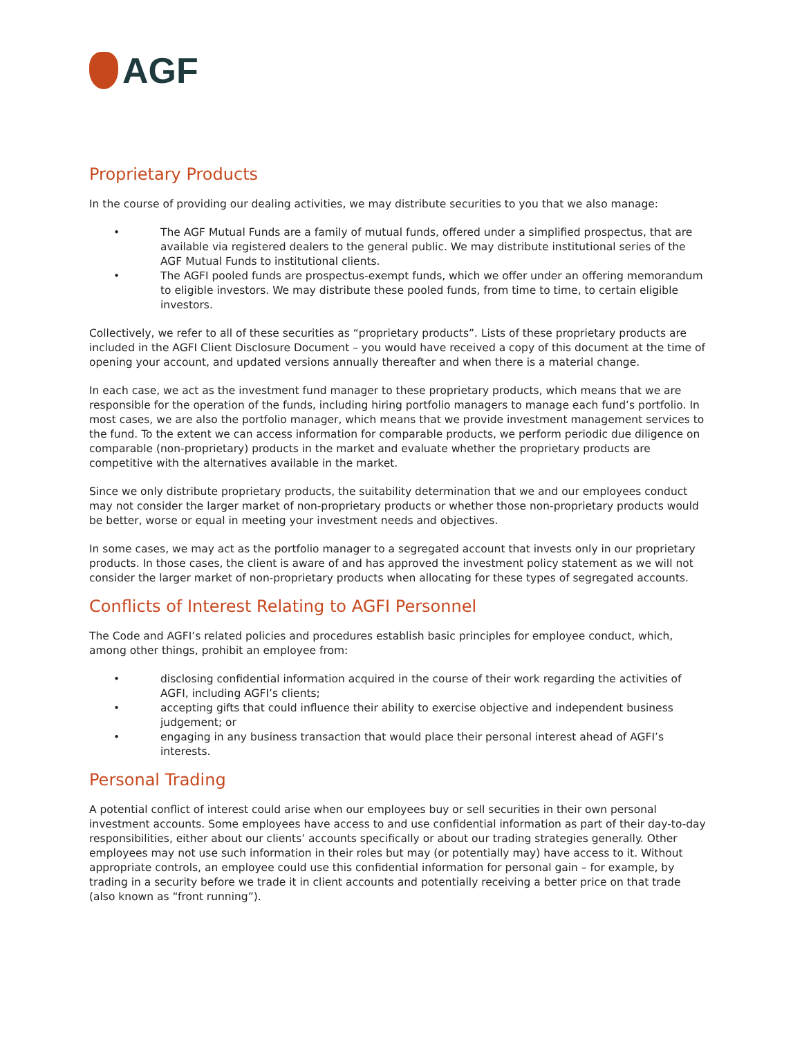AGF
Proprietary Products
In the course of providing our dealing activities, we may distribute securities to you that we also manage:
• The AGF Mutual Funds are a family of mutual funds, offered under a simplified prospectus, that are available via registered dealers to the general public. We may distribute institutional series of the AGF Mutual Funds to institutional clients.
• The AGFI pooled funds are prospectus-exempt funds, which we offer under an offering memorandum to eligible investors. We may distribute these pooled funds, from time to time, to certain eligible investors.
Collectively, we refer to all of these securities as “proprietary products”. Lists of these proprietary products are included in the AGFI Client Disclosure Document – you would have received a copy of this document at the time of opening your account, and updated versions annually thereafter and when there is a material change.
In each case, we act as the investment fund manager to these proprietary products, which means that we are responsible for the operation of the funds, including hiring portfolio managers to manage each fund’s portfolio. In most cases, we are also the portfolio manager, which means that we provide investment management services to the fund. To the extent we can access information for comparable products, we perform periodic due diligence on comparable (non-proprietary) products in the market and evaluate whether the proprietary products are competitive with the alternatives available in the market.
Since we only distribute proprietary products, the suitability determination that we and our employees conduct may not consider the larger market of non-proprietary products or whether those non-proprietary products would be better, worse or equal in meeting your investment needs and objectives.
In some cases, we may act as the portfolio manager to a segregated account that invests only in our proprietary products. In those cases, the client is aware of and has approved the investment policy statement as we will not consider the larger market of non-proprietary products when allocating for these types of segregated accounts.
Conflicts of Interest Relating to AGFI Personnel
The Code and AGFI’s related policies and procedures establish basic principles for employee conduct, which, among other things, prohibit an employee from:
• disclosing confidential information acquired in the course of their work regarding the activities of AGFI, including AGFI’s clients;
• accepting gifts that could influence their ability to exercise objective and independent business judgement; or
• engaging in any business transaction that would place their personal interest ahead of AGFI’s interests.
Personal Trading
A potential conflict of interest could arise when our employees buy or sell securities in their own personal investment accounts. Some employees have access to and use confidential information as part of their day-to-day responsibilities, either about our clients’ accounts specifically or about our trading strategies generally. Other employees may not use such information in their roles but may (or potentially may) have access to it. Without appropriate controls, an employee could use this confidential information for personal gain – for example, by trading in a security before we trade it in client accounts and potentially receiving a better price on that trade (also known as “front running”).